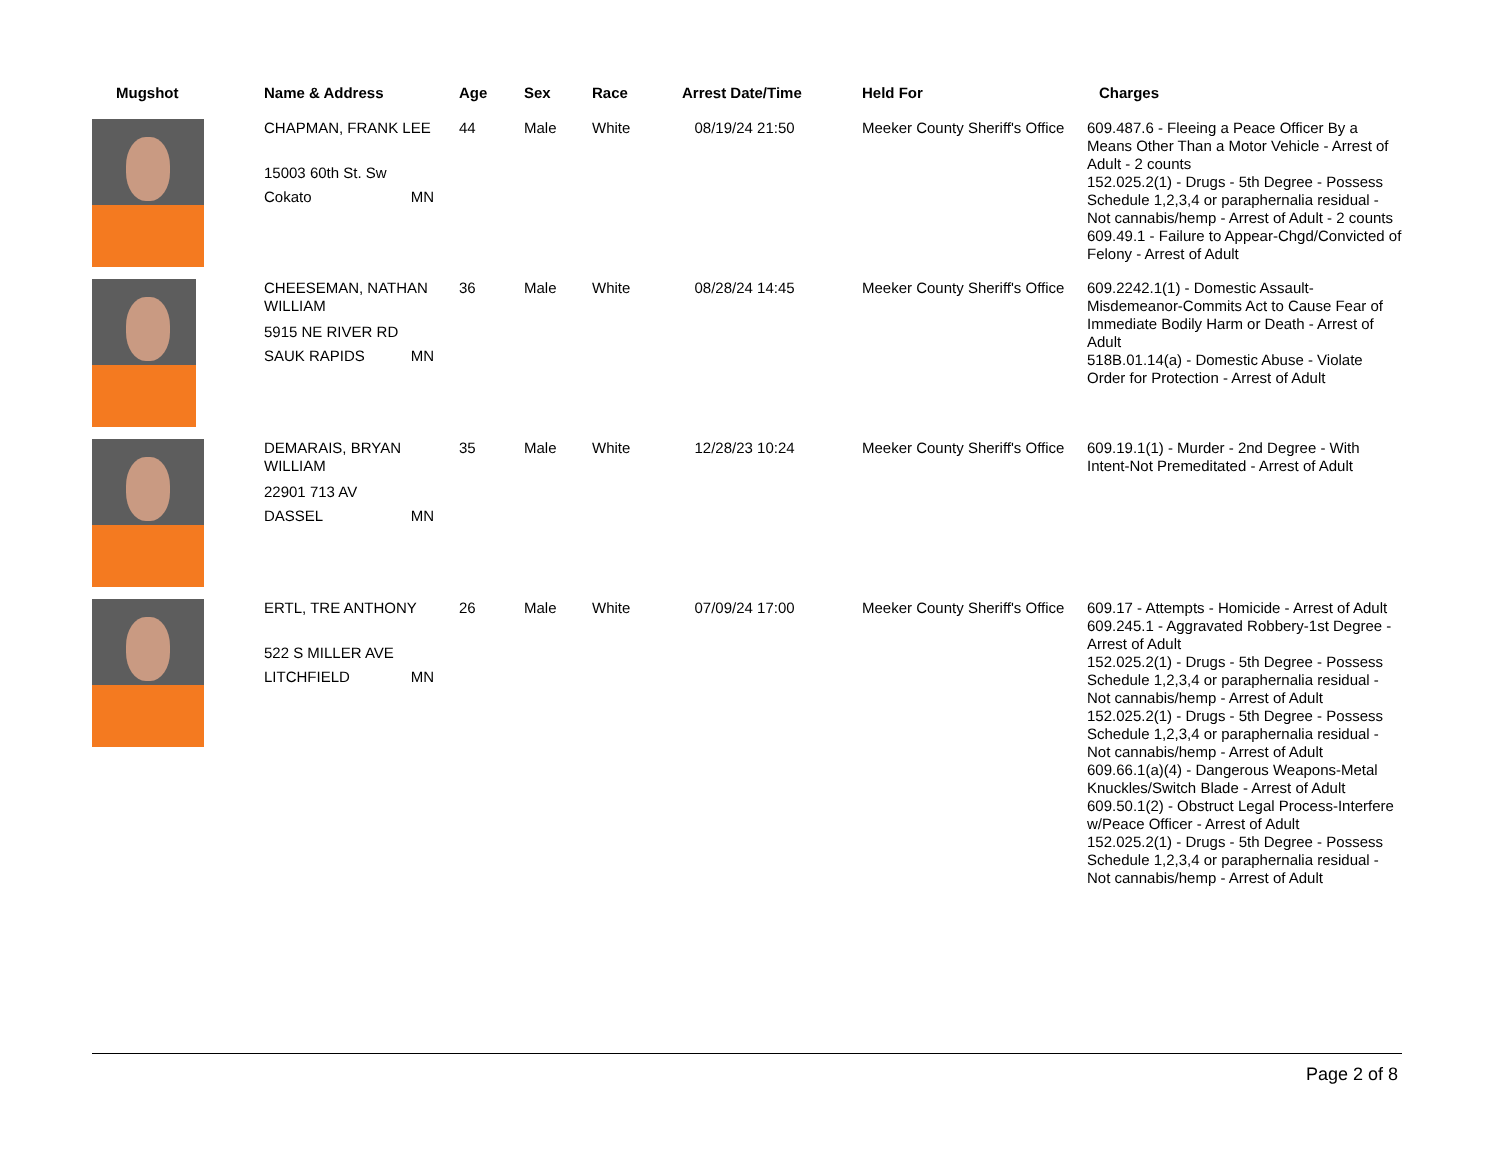| Mugshot | Name & Address | Age | Sex | Race | Arrest Date/Time | Held For | Charges |
| --- | --- | --- | --- | --- | --- | --- | --- |
| | CHAPMAN, FRANK LEE 15003 60th St. Sw Cokato MN | 44 | Male | White | 08/19/24 21:50 | Meeker County Sheriff's Office | 609.487.6 - Fleeing a Peace Officer By a Means Other Than a Motor Vehicle - Arrest of Adult - 2 counts 152.025.2(1) - Drugs - 5th Degree - Possess Schedule 1,2,3,4 or paraphernalia residual - Not cannabis/hemp - Arrest of Adult - 2 counts 609.49.1 - Failure to Appear-Chgd/Convicted of Felony - Arrest of Adult |
| | CHEESEMAN, NATHAN WILLIAM 5915 NE RIVER RD SAUK RAPIDS MN | 36 | Male | White | 08/28/24 14:45 | Meeker County Sheriff's Office | 609.2242.1(1) - Domestic Assault-Misdemeanor-Commits Act to Cause Fear of Immediate Bodily Harm or Death - Arrest of Adult 518B.01.14(a) - Domestic Abuse - Violate Order for Protection - Arrest of Adult |
| | DEMARAIS, BRYAN WILLIAM 22901 713 AV DASSEL MN | 35 | Male | White | 12/28/23 10:24 | Meeker County Sheriff's Office | 609.19.1(1) - Murder - 2nd Degree - With Intent-Not Premeditated - Arrest of Adult |
| | ERTL, TRE ANTHONY 522 S MILLER AVE LITCHFIELD MN | 26 | Male | White | 07/09/24 17:00 | Meeker County Sheriff's Office | 609.17 - Attempts - Homicide - Arrest of Adult 609.245.1 - Aggravated Robbery-1st Degree - Arrest of Adult 152.025.2(1) - Drugs - 5th Degree - Possess Schedule 1,2,3,4 or paraphernalia residual - Not cannabis/hemp - Arrest of Adult 152.025.2(1) - Drugs - 5th Degree - Possess Schedule 1,2,3,4 or paraphernalia residual - Not cannabis/hemp - Arrest of Adult 609.66.1(a)(4) - Dangerous Weapons-Metal Knuckles/Switch Blade - Arrest of Adult 609.50.1(2) - Obstruct Legal Process-Interfere w/Peace Officer - Arrest of Adult 152.025.2(1) - Drugs - 5th Degree - Possess Schedule 1,2,3,4 or paraphernalia residual - Not cannabis/hemp - Arrest of Adult |
Page 2 of 8